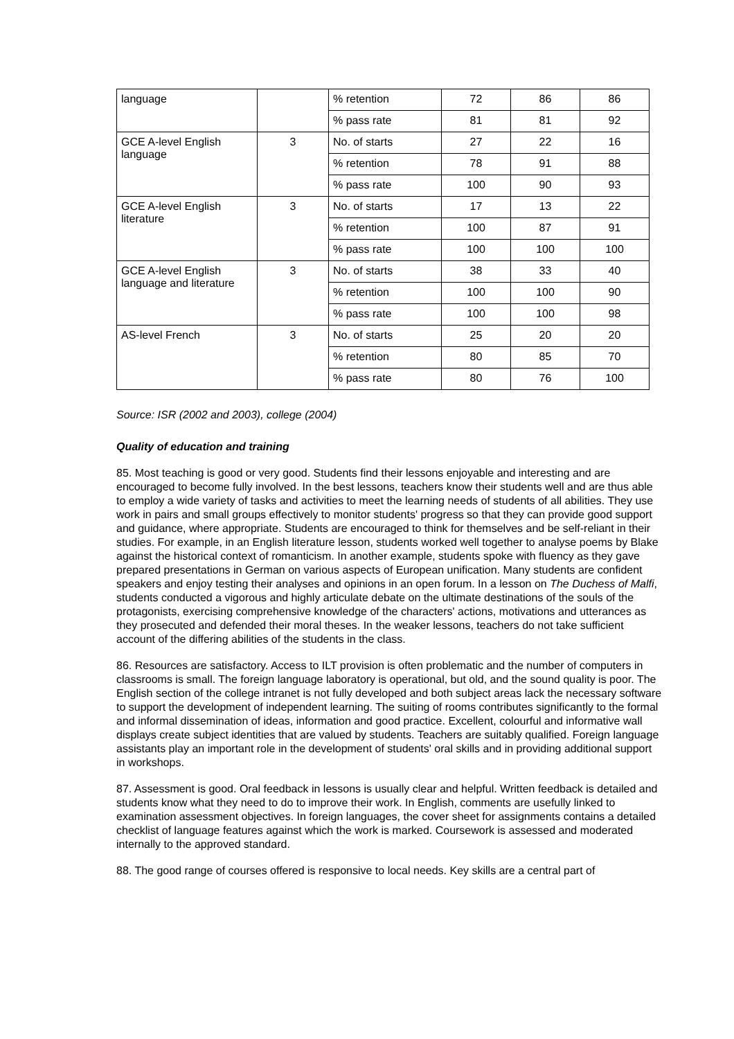| language | | % retention | 72 | 86 | 86 |
| | | % pass rate | 81 | 81 | 92 |
| GCE A-level English language | 3 | No. of starts | 27 | 22 | 16 |
| | | % retention | 78 | 91 | 88 |
| | | % pass rate | 100 | 90 | 93 |
| GCE A-level English literature | 3 | No. of starts | 17 | 13 | 22 |
| | | % retention | 100 | 87 | 91 |
| | | % pass rate | 100 | 100 | 100 |
| GCE A-level English language and literature | 3 | No. of starts | 38 | 33 | 40 |
| | | % retention | 100 | 100 | 90 |
| | | % pass rate | 100 | 100 | 98 |
| AS-level French | 3 | No. of starts | 25 | 20 | 20 |
| | | % retention | 80 | 85 | 70 |
| | | % pass rate | 80 | 76 | 100 |
Source: ISR (2002 and 2003), college (2004)
Quality of education and training
85. Most teaching is good or very good. Students find their lessons enjoyable and interesting and are encouraged to become fully involved. In the best lessons, teachers know their students well and are thus able to employ a wide variety of tasks and activities to meet the learning needs of students of all abilities. They use work in pairs and small groups effectively to monitor students' progress so that they can provide good support and guidance, where appropriate. Students are encouraged to think for themselves and be self-reliant in their studies. For example, in an English literature lesson, students worked well together to analyse poems by Blake against the historical context of romanticism. In another example, students spoke with fluency as they gave prepared presentations in German on various aspects of European unification. Many students are confident speakers and enjoy testing their analyses and opinions in an open forum. In a lesson on The Duchess of Malfi, students conducted a vigorous and highly articulate debate on the ultimate destinations of the souls of the protagonists, exercising comprehensive knowledge of the characters' actions, motivations and utterances as they prosecuted and defended their moral theses. In the weaker lessons, teachers do not take sufficient account of the differing abilities of the students in the class.
86. Resources are satisfactory. Access to ILT provision is often problematic and the number of computers in classrooms is small. The foreign language laboratory is operational, but old, and the sound quality is poor. The English section of the college intranet is not fully developed and both subject areas lack the necessary software to support the development of independent learning. The suiting of rooms contributes significantly to the formal and informal dissemination of ideas, information and good practice. Excellent, colourful and informative wall displays create subject identities that are valued by students. Teachers are suitably qualified. Foreign language assistants play an important role in the development of students' oral skills and in providing additional support in workshops.
87. Assessment is good. Oral feedback in lessons is usually clear and helpful. Written feedback is detailed and students know what they need to do to improve their work. In English, comments are usefully linked to examination assessment objectives. In foreign languages, the cover sheet for assignments contains a detailed checklist of language features against which the work is marked. Coursework is assessed and moderated internally to the approved standard.
88. The good range of courses offered is responsive to local needs. Key skills are a central part of